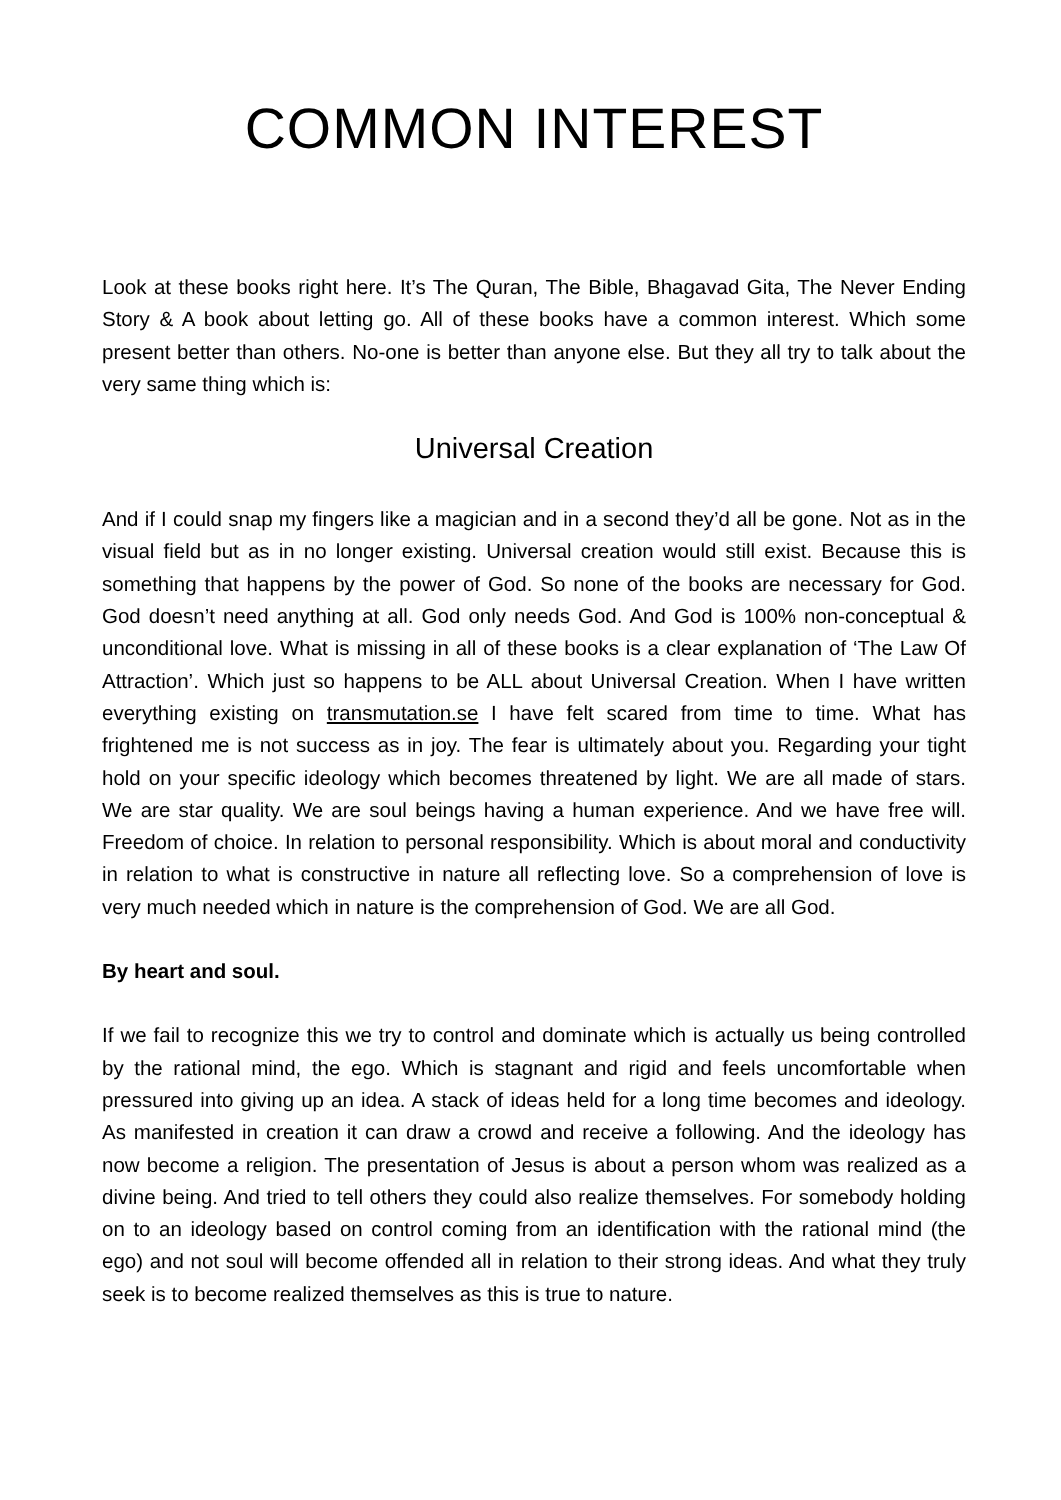COMMON INTEREST
Look at these books right here. It’s The Quran, The Bible, Bhagavad Gita, The Never Ending Story & A book about letting go. All of these books have a common interest. Which some present better than others. No-one is better than anyone else. But they all try to talk about the very same thing which is:
Universal Creation
And if I could snap my fingers like a magician and in a second they’d all be gone. Not as in the visual field but as in no longer existing. Universal creation would still exist. Because this is something that happens by the power of God. So none of the books are necessary for God. God doesn’t need anything at all. God only needs God. And God is 100% non-conceptual & unconditional love. What is missing in all of these books is a clear explanation of ‘The Law Of Attraction’. Which just so happens to be ALL about Universal Creation. When I have written everything existing on transmutation.se I have felt scared from time to time. What has frightened me is not success as in joy. The fear is ultimately about you. Regarding your tight hold on your specific ideology which becomes threatened by light. We are all made of stars. We are star quality. We are soul beings having a human experience. And we have free will. Freedom of choice. In relation to personal responsibility. Which is about moral and conductivity in relation to what is constructive in nature all reflecting love. So a comprehension of love is very much needed which in nature is the comprehension of God. We are all God.
By heart and soul.
If we fail to recognize this we try to control and dominate which is actually us being controlled by the rational mind, the ego. Which is stagnant and rigid and feels uncomfortable when pressured into giving up an idea. A stack of ideas held for a long time becomes and ideology. As manifested in creation it can draw a crowd and receive a following. And the ideology has now become a religion. The presentation of Jesus is about a person whom was realized as a divine being. And tried to tell others they could also realize themselves. For somebody holding on to an ideology based on control coming from an identification with the rational mind (the ego) and not soul will become offended all in relation to their strong ideas. And what they truly seek is to become realized themselves as this is true to nature.